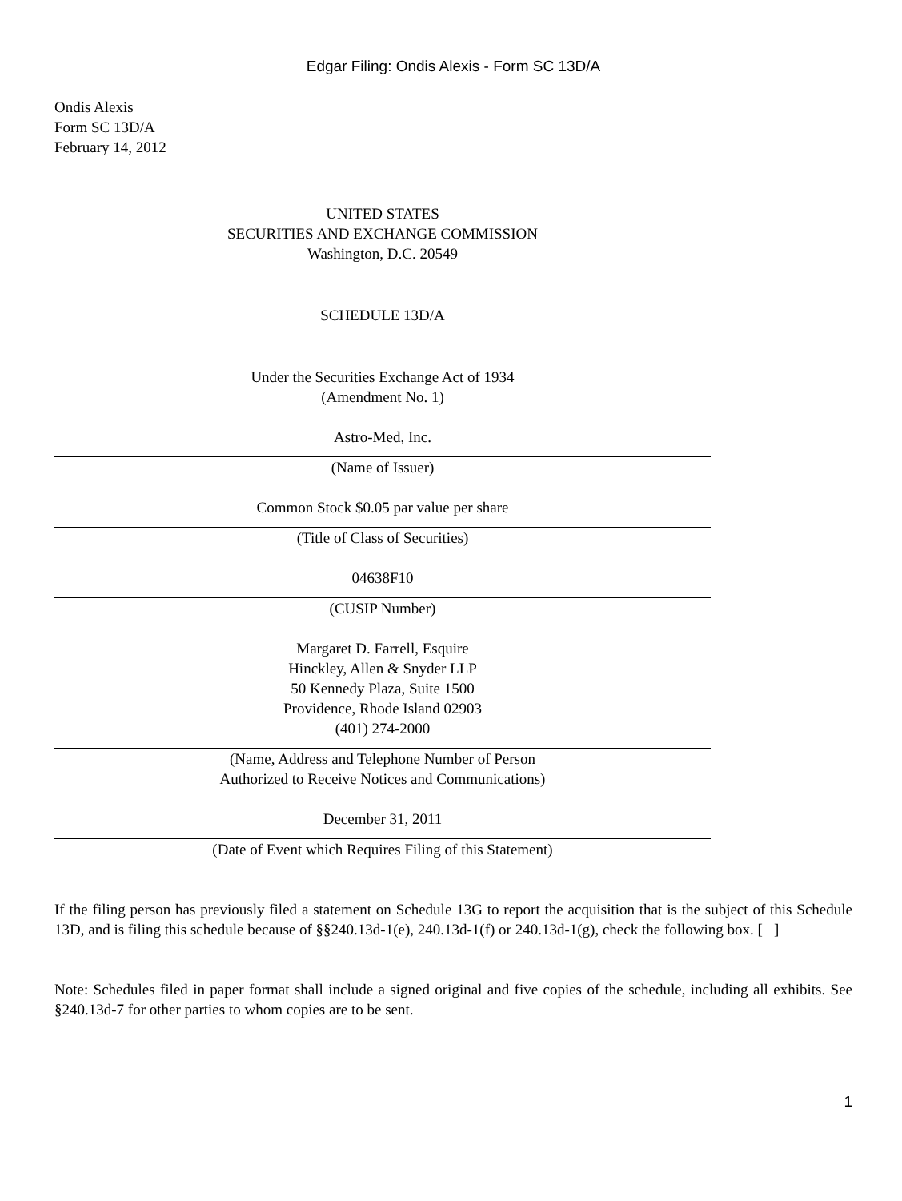Edgar Filing: Ondis Alexis - Form SC 13D/A
Ondis Alexis
Form SC 13D/A
February 14, 2012
UNITED STATES
SECURITIES AND EXCHANGE COMMISSION
Washington, D.C. 20549
SCHEDULE 13D/A
Under the Securities Exchange Act of 1934
(Amendment No. 1)
Astro-Med, Inc.
(Name of Issuer)
Common Stock $0.05 par value per share
(Title of Class of Securities)
04638F10
(CUSIP Number)
Margaret D. Farrell, Esquire
Hinckley, Allen & Snyder LLP
50 Kennedy Plaza, Suite 1500
Providence, Rhode Island 02903
(401) 274-2000
(Name, Address and Telephone Number of Person
Authorized to Receive Notices and Communications)
December 31, 2011
(Date of Event which Requires Filing of this Statement)
If the filing person has previously filed a statement on Schedule 13G to report the acquisition that is the subject of this Schedule 13D, and is filing this schedule because of §§240.13d-1(e), 240.13d-1(f) or 240.13d-1(g), check the following box. [ ]
Note: Schedules filed in paper format shall include a signed original and five copies of the schedule, including all exhibits. See §240.13d-7 for other parties to whom copies are to be sent.
1